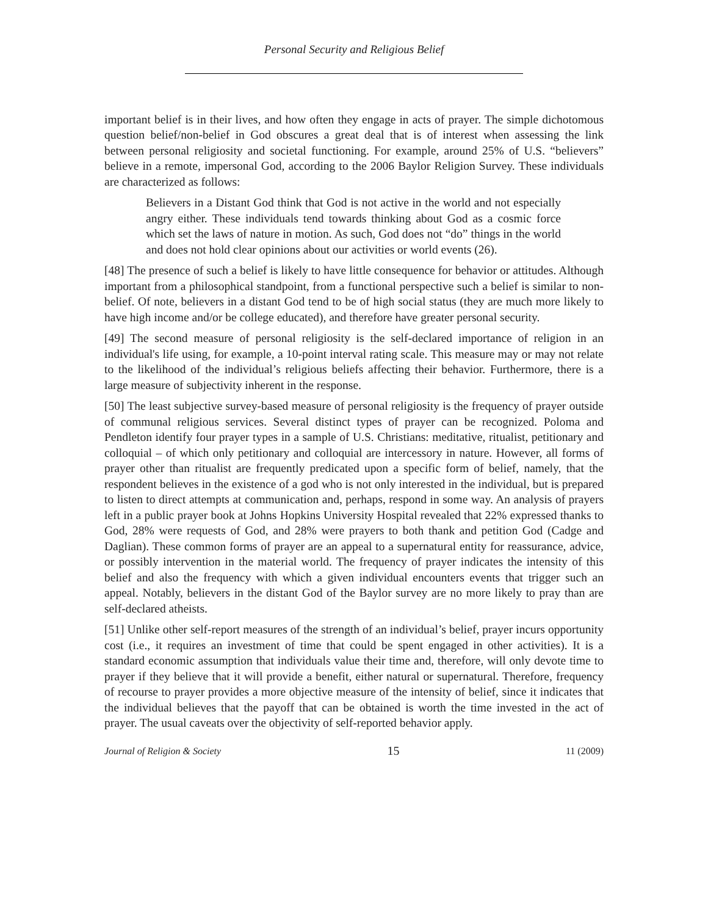Personal Security and Religious Belief
important belief is in their lives, and how often they engage in acts of prayer. The simple dichotomous question belief/non-belief in God obscures a great deal that is of interest when assessing the link between personal religiosity and societal functioning. For example, around 25% of U.S. “believers” believe in a remote, impersonal God, according to the 2006 Baylor Religion Survey. These individuals are characterized as follows:
Believers in a Distant God think that God is not active in the world and not especially angry either. These individuals tend towards thinking about God as a cosmic force which set the laws of nature in motion. As such, God does not “do” things in the world and does not hold clear opinions about our activities or world events (26).
[48] The presence of such a belief is likely to have little consequence for behavior or attitudes. Although important from a philosophical standpoint, from a functional perspective such a belief is similar to non-belief. Of note, believers in a distant God tend to be of high social status (they are much more likely to have high income and/or be college educated), and therefore have greater personal security.
[49] The second measure of personal religiosity is the self-declared importance of religion in an individual's life using, for example, a 10-point interval rating scale. This measure may or may not relate to the likelihood of the individual’s religious beliefs affecting their behavior. Furthermore, there is a large measure of subjectivity inherent in the response.
[50] The least subjective survey-based measure of personal religiosity is the frequency of prayer outside of communal religious services. Several distinct types of prayer can be recognized. Poloma and Pendleton identify four prayer types in a sample of U.S. Christians: meditative, ritualist, petitionary and colloquial – of which only petitionary and colloquial are intercessory in nature. However, all forms of prayer other than ritualist are frequently predicated upon a specific form of belief, namely, that the respondent believes in the existence of a god who is not only interested in the individual, but is prepared to listen to direct attempts at communication and, perhaps, respond in some way. An analysis of prayers left in a public prayer book at Johns Hopkins University Hospital revealed that 22% expressed thanks to God, 28% were requests of God, and 28% were prayers to both thank and petition God (Cadge and Daglian). These common forms of prayer are an appeal to a supernatural entity for reassurance, advice, or possibly intervention in the material world. The frequency of prayer indicates the intensity of this belief and also the frequency with which a given individual encounters events that trigger such an appeal. Notably, believers in the distant God of the Baylor survey are no more likely to pray than are self-declared atheists.
[51] Unlike other self-report measures of the strength of an individual’s belief, prayer incurs opportunity cost (i.e., it requires an investment of time that could be spent engaged in other activities). It is a standard economic assumption that individuals value their time and, therefore, will only devote time to prayer if they believe that it will provide a benefit, either natural or supernatural. Therefore, frequency of recourse to prayer provides a more objective measure of the intensity of belief, since it indicates that the individual believes that the payoff that can be obtained is worth the time invested in the act of prayer. The usual caveats over the objectivity of self-reported behavior apply.
Journal of Religion & Society 15 11 (2009)